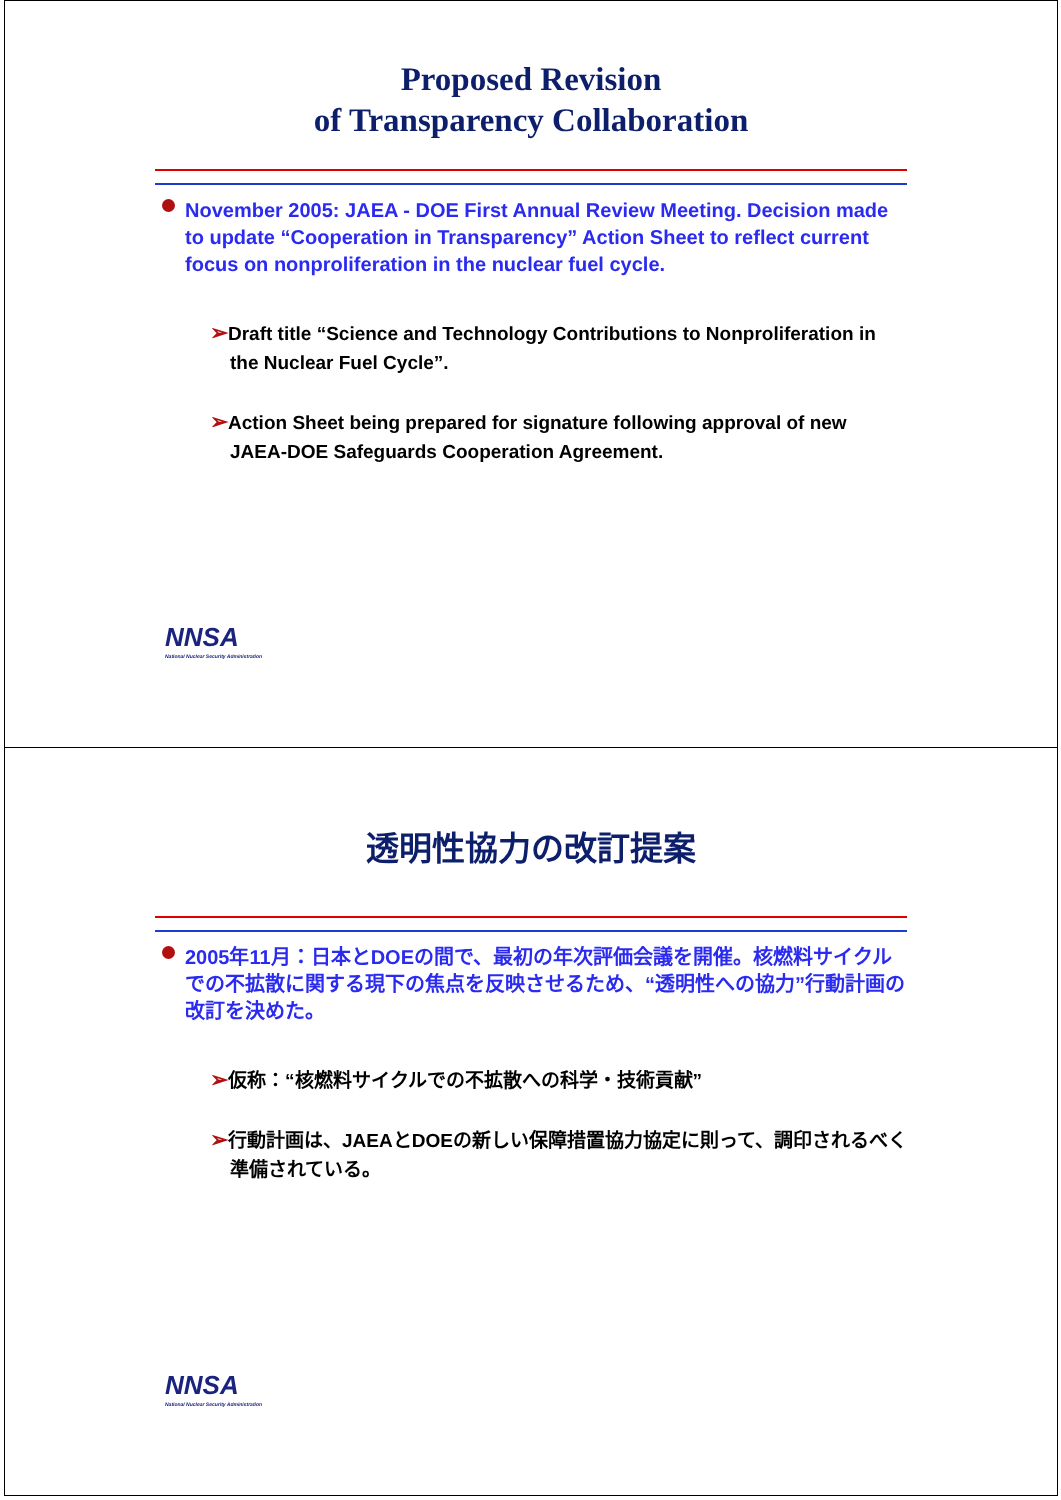Proposed Revision
of Transparency Collaboration
November 2005: JAEA - DOE First Annual Review Meeting. Decision made to update “Cooperation in Transparency” Action Sheet to reflect current focus on nonproliferation in the nuclear fuel cycle.
➢Draft title “Science and Technology Contributions to Nonproliferation in the Nuclear Fuel Cycle”.
➢Action Sheet being prepared for signature following approval of new JAEA-DOE Safeguards Cooperation Agreement.
NNSA
National Nuclear Security Administration
透明性協力の改訂提案
2005年11月：日本とDOEの間で、最初の年次評価会議を開催。核燃料サイクルでの不拡散に関する現下の焦点を反映させるため、“透明性への協力”行動計画の改訂を決めた。
➢仮称：“核燃料サイクルでの不拡散への科学・技術貢献”
➢行動計画は、JAEAとDOEの新しい保障措置協力協定に則って、調印されるべく準備されている。
NNSA
National Nuclear Security Administration